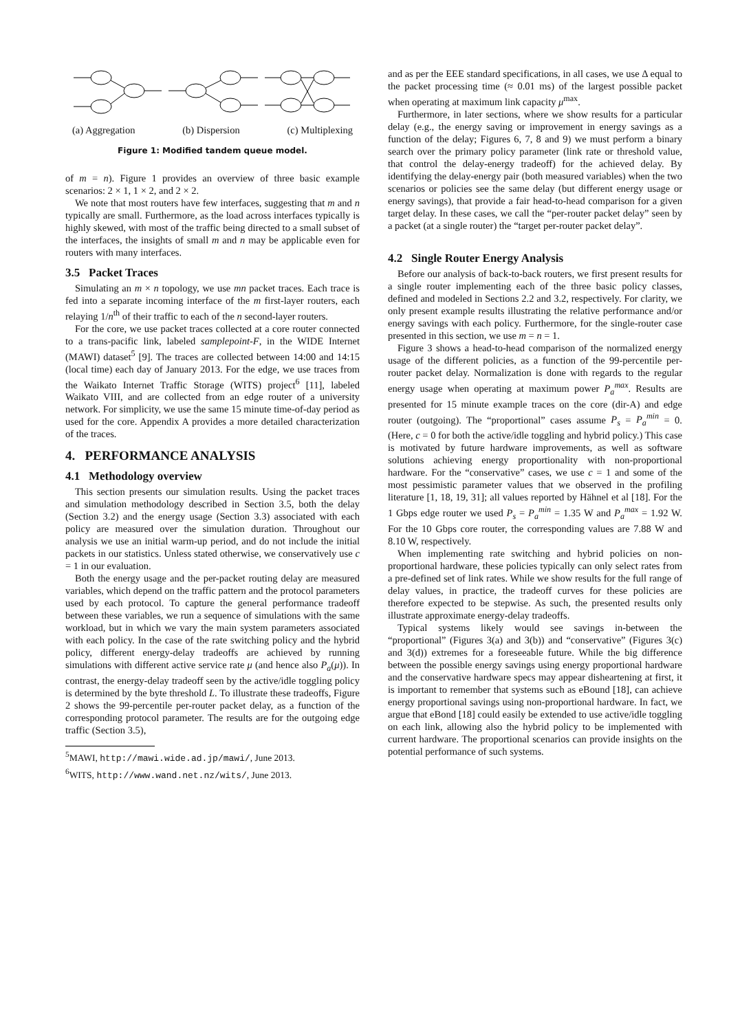(a) Aggregation (b) Dispersion (c) Multiplexing
Figure 1: Modified tandem queue model.
of m = n). Figure 1 provides an overview of three basic example scenarios: 2 × 1, 1 × 2, and 2 × 2.
We note that most routers have few interfaces, suggesting that m and n typically are small. Furthermore, as the load across interfaces typically is highly skewed, with most of the traffic being directed to a small subset of the interfaces, the insights of small m and n may be applicable even for routers with many interfaces.
3.5 Packet Traces
Simulating an m × n topology, we use mn packet traces. Each trace is fed into a separate incoming interface of the m first-layer routers, each relaying 1/n<sup>th</sup> of their traffic to each of the n second-layer routers.
For the core, we use packet traces collected at a core router connected to a trans-pacific link, labeled samplepoint-F, in the WIDE Internet (MAWI) dataset<sup>5</sup> [9]. The traces are collected between 14:00 and 14:15 (local time) each day of January 2013. For the edge, we use traces from the Waikato Internet Traffic Storage (WITS) project<sup>6</sup> [11], labeled Waikato VIII, and are collected from an edge router of a university network. For simplicity, we use the same 15 minute time-of-day period as used for the core. Appendix A provides a more detailed characterization of the traces.
4. PERFORMANCE ANALYSIS
4.1 Methodology overview
This section presents our simulation results. Using the packet traces and simulation methodology described in Section 3.5, both the delay (Section 3.2) and the energy usage (Section 3.3) associated with each policy are measured over the simulation duration. Throughout our analysis we use an initial warm-up period, and do not include the initial packets in our statistics. Unless stated otherwise, we conservatively use c = 1 in our evaluation.
Both the energy usage and the per-packet routing delay are measured variables, which depend on the traffic pattern and the protocol parameters used by each protocol. To capture the general performance tradeoff between these variables, we run a sequence of simulations with the same workload, but in which we vary the main system parameters associated with each policy. In the case of the rate switching policy and the hybrid policy, different energy-delay tradeoffs are achieved by running simulations with different active service rate μ (and hence also P<sub>a</sub>(μ)). In contrast, the energy-delay tradeoff seen by the active/idle toggling policy is determined by the byte threshold L. To illustrate these tradeoffs, Figure 2 shows the 99-percentile per-router packet delay, as a function of the corresponding protocol parameter. The results are for the outgoing edge traffic (Section 3.5),
<sup>5</sup> MAWI, http://mawi.wide.ad.jp/mawi/, June 2013.
<sup>6</sup> WITS, http://www.wand.net.nz/wits/, June 2013.
and as per the EEE standard specifications, in all cases, we use Δ equal to the packet processing time (≈ 0.01 ms) of the largest possible packet when operating at maximum link capacity μ<sup>max</sup>.
Furthermore, in later sections, where we show results for a particular delay (e.g., the energy saving or improvement in energy savings as a function of the delay; Figures 6, 7, 8 and 9) we must perform a binary search over the primary policy parameter (link rate or threshold value, that control the delay-energy tradeoff) for the achieved delay. By identifying the delay-energy pair (both measured variables) when the two scenarios or policies see the same delay (but different energy usage or energy savings), that provide a fair head-to-head comparison for a given target delay. In these cases, we call the “per-router packet delay” seen by a packet (at a single router) the “target per-router packet delay”.
4.2 Single Router Energy Analysis
Before our analysis of back-to-back routers, we first present results for a single router implementing each of the three basic policy classes, defined and modeled in Sections 2.2 and 3.2, respectively. For clarity, we only present example results illustrating the relative performance and/or energy savings with each policy. Furthermore, for the single-router case presented in this section, we use m = n = 1.
Figure 3 shows a head-to-head comparison of the normalized energy usage of the different policies, as a function of the 99-percentile per-router packet delay. Normalization is done with regards to the regular energy usage when operating at maximum power P<sub>a</sub><sup>max</sup>. Results are presented for 15 minute example traces on the core (dir-A) and edge router (outgoing). The “proportional” cases assume P<sub>s</sub> = P<sub>a</sub><sup>min</sup> = 0. (Here, c = 0 for both the active/idle toggling and hybrid policy.) This case is motivated by future hardware improvements, as well as software solutions achieving energy proportionality with non-proportional hardware. For the “conservative” cases, we use c = 1 and some of the most pessimistic parameter values that we observed in the profiling literature [1, 18, 19, 31]; all values reported by Hähnel et al [18]. For the 1 Gbps edge router we used P<sub>s</sub> = P<sub>a</sub><sup>min</sup> = 1.35 W and P<sub>a</sub><sup>max</sup> = 1.92 W. For the 10 Gbps core router, the corresponding values are 7.88 W and 8.10 W, respectively.
When implementing rate switching and hybrid policies on non-proportional hardware, these policies typically can only select rates from a pre-defined set of link rates. While we show results for the full range of delay values, in practice, the tradeoff curves for these policies are therefore expected to be stepwise. As such, the presented results only illustrate approximate energy-delay tradeoffs.
Typical systems likely would see savings in-between the “proportional” (Figures 3(a) and 3(b)) and “conservative” (Figures 3(c) and 3(d)) extremes for a foreseeable future. While the big difference between the possible energy savings using energy proportional hardware and the conservative hardware specs may appear disheartening at first, it is important to remember that systems such as eBound [18], can achieve energy proportional savings using non-proportional hardware. In fact, we argue that eBond [18] could easily be extended to use active/idle toggling on each link, allowing also the hybrid policy to be implemented with current hardware. The proportional scenarios can provide insights on the potential performance of such systems.